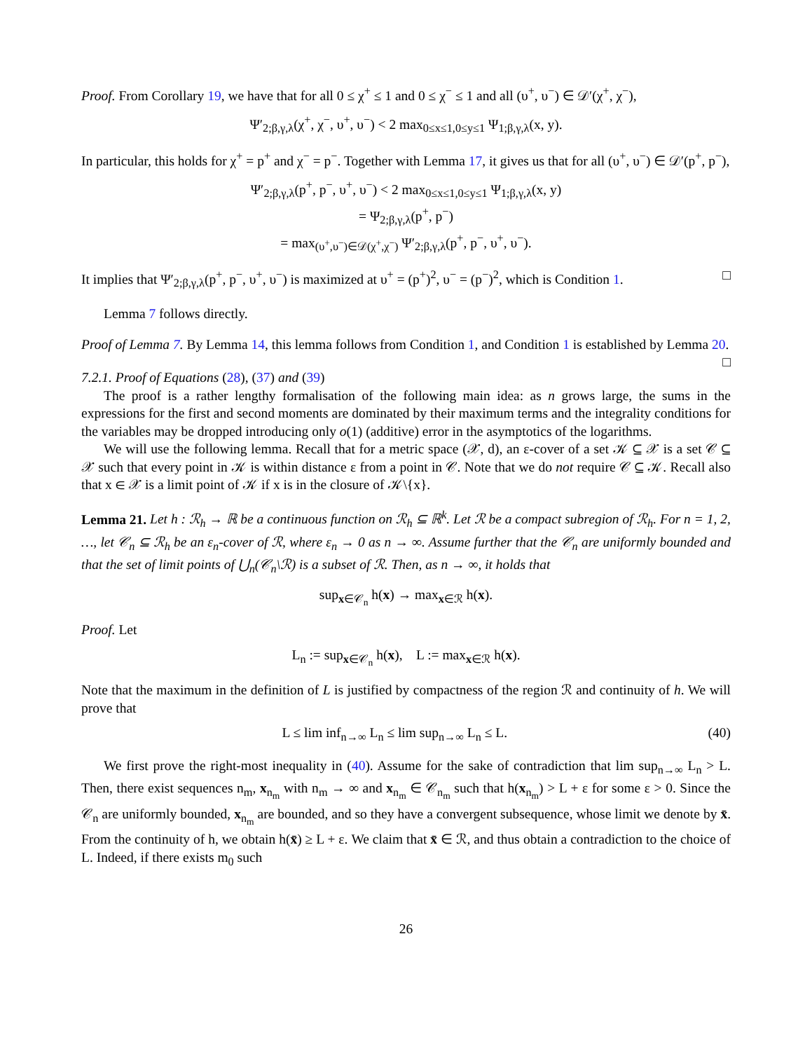Proof. From Corollary 19, we have that for all 0 ≤ χ<sup>+</sup> ≤ 1 and 0 ≤ χ<sup>−</sup> ≤ 1 and all (υ<sup>+</sup>, υ<sup>−</sup>) ∈ 𝒟′(χ<sup>+</sup>, χ<sup>−</sup>),
Ψ′<sub>2;β,γ,λ</sub>(χ<sup>+</sup>, χ<sup>−</sup>, υ<sup>+</sup>, υ<sup>−</sup>) < 2 max<sub>0≤x≤1,0≤y≤1</sub> Ψ<sub>1;β,γ,λ</sub>(x, y).
In particular, this holds for χ<sup>+</sup> = p<sup>+</sup> and χ<sup>−</sup> = p<sup>−</sup>. Together with Lemma 17, it gives us that for all (υ<sup>+</sup>, υ<sup>−</sup>) ∈ 𝒟′(p<sup>+</sup>, p<sup>−</sup>),
Ψ′<sub>2;β,γ,λ</sub>(p<sup>+</sup>, p<sup>−</sup>, υ<sup>+</sup>, υ<sup>−</sup>) < 2 max<sub>0≤x≤1,0≤y≤1</sub> Ψ<sub>1;β,γ,λ</sub>(x, y)
= Ψ<sub>2;β,γ,λ</sub>(p<sup>+</sup>, p<sup>−</sup>)
= max<sub>(υ<sup>+</sup>,υ<sup>−</sup>)∈𝒟(χ<sup>+</sup>,χ<sup>−</sup>)</sub> Ψ′<sub>2;β,γ,λ</sub>(p<sup>+</sup>, p<sup>−</sup>, υ<sup>+</sup>, υ<sup>−</sup>).
It implies that Ψ′<sub>2;β,γ,λ</sub>(p<sup>+</sup>, p<sup>−</sup>, υ<sup>+</sup>, υ<sup>−</sup>) is maximized at υ<sup>+</sup> = (p<sup>+</sup>)<sup>2</sup>, υ<sup>−</sup> = (p<sup>−</sup>)<sup>2</sup>, which is Condition 1. □
Lemma 7 follows directly.
Proof of Lemma 7. By Lemma 14, this lemma follows from Condition 1, and Condition 1 is established by Lemma 20. □
7.2.1. Proof of Equations (28), (37) and (39)
The proof is a rather lengthy formalisation of the following main idea: as n grows large, the sums in the expressions for the first and second moments are dominated by their maximum terms and the integrality conditions for the variables may be dropped introducing only o(1) (additive) error in the asymptotics of the logarithms.
We will use the following lemma. Recall that for a metric space (𝒳, d), an ε-cover of a set 𝒦 ⊆ 𝒳 is a set 𝒞 ⊆ 𝒳 such that every point in 𝒦 is within distance ε from a point in 𝒞. Note that we do not require 𝒞 ⊆ 𝒦. Recall also that x ∈ 𝒳 is a limit point of 𝒦 if x is in the closure of 𝒦\{x}.
Lemma 21. Let h : ℛ<sub>h</sub> → ℝ be a continuous function on ℛ<sub>h</sub> ⊆ ℝ<sup>k</sup>. Let ℛ be a compact subregion of ℛ<sub>h</sub>. For n = 1, 2, …, let 𝒞<sub>n</sub> ⊆ ℛ<sub>h</sub> be an ε<sub>n</sub>-cover of ℛ, where ε<sub>n</sub> → 0 as n → ∞. Assume further that the 𝒞<sub>n</sub> are uniformly bounded and that the set of limit points of ⋃<sub>n</sub>(𝒞<sub>n</sub>\ℛ) is a subset of ℛ. Then, as n → ∞, it holds that
sup<sub>x∈𝒞<sub>n</sub></sub> h(x) → max<sub>x∈ℛ</sub> h(x).
Proof. Let
L<sub>n</sub> := sup<sub>x∈𝒞<sub>n</sub></sub> h(x), L := max<sub>x∈ℛ</sub> h(x).
Note that the maximum in the definition of L is justified by compactness of the region ℛ and continuity of h. We will prove that
(40) L ≤ lim inf<sub>n→∞</sub> L<sub>n</sub> ≤ lim sup<sub>n→∞</sub> L<sub>n</sub> ≤ L.
We first prove the right-most inequality in (40). Assume for the sake of contradiction that lim sup<sub>n→∞</sub> L<sub>n</sub> > L. Then, there exist sequences n<sub>m</sub>, x<sub>n<sub>m</sub></sub> with n<sub>m</sub> → ∞ and x<sub>n<sub>m</sub></sub> ∈ 𝒞<sub>n<sub>m</sub></sub> such that h(x<sub>n<sub>m</sub></sub>) > L + ε for some ε > 0. Since the 𝒞<sub>n</sub> are uniformly bounded, x<sub>n<sub>m</sub></sub> are bounded, and so they have a convergent subsequence, whose limit we denote by x̄. From the continuity of h, we obtain h(x̄) ≥ L + ε. We claim that x̄ ∈ ℛ, and thus obtain a contradiction to the choice of L. Indeed, if there exists m<sub>0</sub> such
26